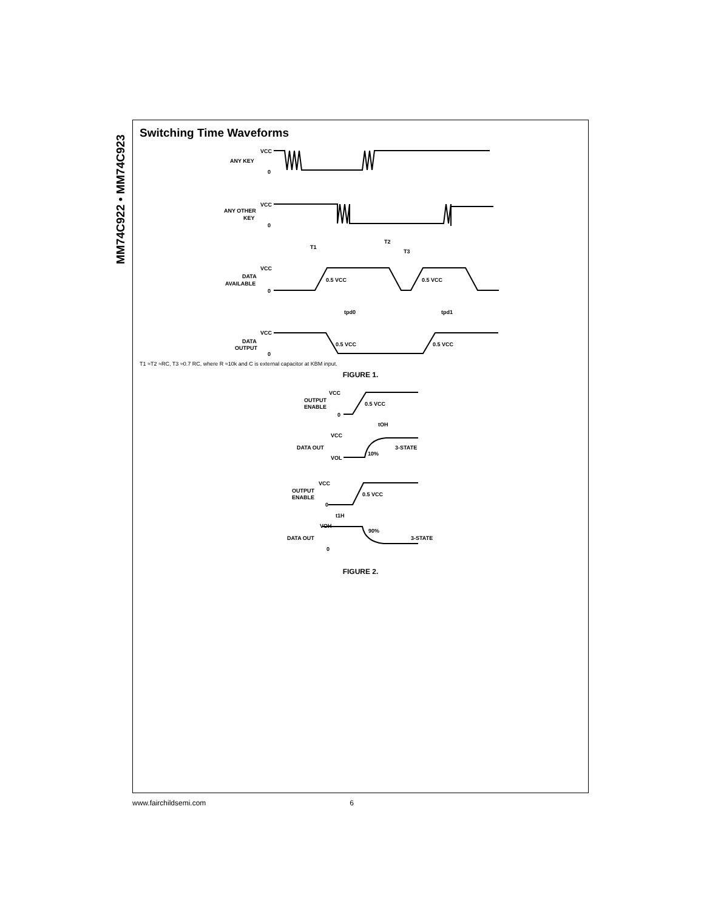MM74C922 • MM74C923
Switching Time Waveforms
VCC
ANY KEY
0
VCC
ANY OTHER
KEY
0
T1
T2
T3
VCC
DATA
AVAILABLE
0
0.5 VCC
0.5 VCC
tpd0
tpd1
VCC
DATA
OUTPUT
0
0.5 VCC
0.5 VCC
T1 ≈T2 ≈RC, T3 ≈0.7 RC, where R ≈10k and C is external capacitor at KBM input.
FIGURE 1.
VCC
OUTPUT
ENABLE
0
0.5 VCC
tOH
VCC
DATA OUT
3-STATE
10%
VOL
VCC
OUTPUT
ENABLE
0
0.5 VCC
t1H
VOH
90%
DATA OUT
3-STATE
0
FIGURE 2.
www.fairchildsemi.com 6